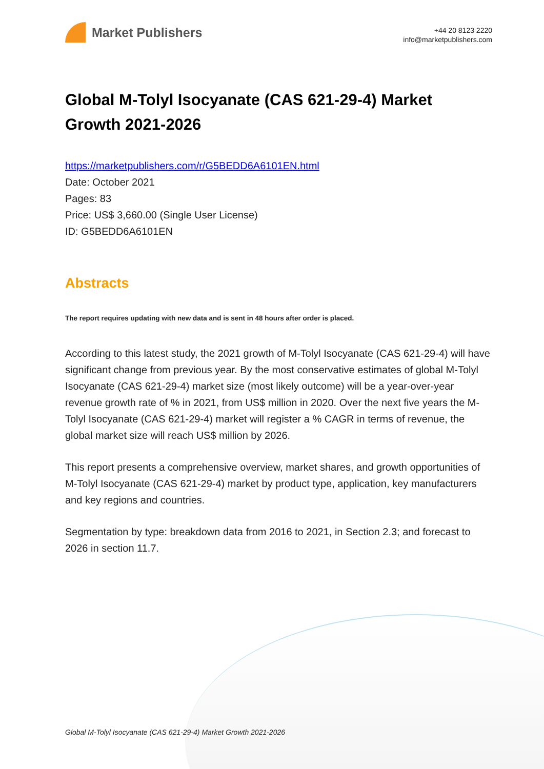Market Publishers
+44 20 8123 2220
info@marketpublishers.com
Global M-Tolyl Isocyanate (CAS 621-29-4) Market Growth 2021-2026
https://marketpublishers.com/r/G5BEDD6A6101EN.html
Date: October 2021
Pages: 83
Price: US$ 3,660.00 (Single User License)
ID: G5BEDD6A6101EN
Abstracts
The report requires updating with new data and is sent in 48 hours after order is placed.
According to this latest study, the 2021 growth of M-Tolyl Isocyanate (CAS 621-29-4) will have significant change from previous year. By the most conservative estimates of global M-Tolyl Isocyanate (CAS 621-29-4) market size (most likely outcome) will be a year-over-year revenue growth rate of % in 2021, from US$ million in 2020. Over the next five years the M-Tolyl Isocyanate (CAS 621-29-4) market will register a % CAGR in terms of revenue, the global market size will reach US$ million by 2026.
This report presents a comprehensive overview, market shares, and growth opportunities of M-Tolyl Isocyanate (CAS 621-29-4) market by product type, application, key manufacturers and key regions and countries.
Segmentation by type: breakdown data from 2016 to 2021, in Section 2.3; and forecast to 2026 in section 11.7.
Global M-Tolyl Isocyanate (CAS 621-29-4) Market Growth 2021-2026